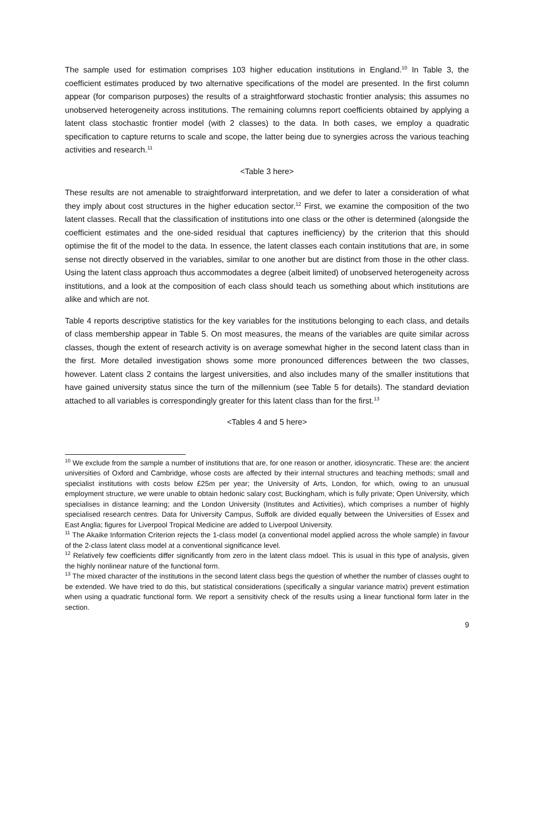The sample used for estimation comprises 103 higher education institutions in England.<sup>10</sup> In Table 3, the coefficient estimates produced by two alternative specifications of the model are presented. In the first column appear (for comparison purposes) the results of a straightforward stochastic frontier analysis; this assumes no unobserved heterogeneity across institutions. The remaining columns report coefficients obtained by applying a latent class stochastic frontier model (with 2 classes) to the data. In both cases, we employ a quadratic specification to capture returns to scale and scope, the latter being due to synergies across the various teaching activities and research.<sup>11</sup>
<Table 3 here>
These results are not amenable to straightforward interpretation, and we defer to later a consideration of what they imply about cost structures in the higher education sector.<sup>12</sup> First, we examine the composition of the two latent classes. Recall that the classification of institutions into one class or the other is determined (alongside the coefficient estimates and the one-sided residual that captures inefficiency) by the criterion that this should optimise the fit of the model to the data. In essence, the latent classes each contain institutions that are, in some sense not directly observed in the variables, similar to one another but are distinct from those in the other class. Using the latent class approach thus accommodates a degree (albeit limited) of unobserved heterogeneity across institutions, and a look at the composition of each class should teach us something about which institutions are alike and which are not.
Table 4 reports descriptive statistics for the key variables for the institutions belonging to each class, and details of class membership appear in Table 5. On most measures, the means of the variables are quite similar across classes, though the extent of research activity is on average somewhat higher in the second latent class than in the first. More detailed investigation shows some more pronounced differences between the two classes, however. Latent class 2 contains the largest universities, and also includes many of the smaller institutions that have gained university status since the turn of the millennium (see Table 5 for details). The standard deviation attached to all variables is correspondingly greater for this latent class than for the first.<sup>13</sup>
<Tables 4 and 5 here>
<sup>10</sup> We exclude from the sample a number of institutions that are, for one reason or another, idiosyncratic. These are: the ancient universities of Oxford and Cambridge, whose costs are affected by their internal structures and teaching methods; small and specialist institutions with costs below £25m per year; the University of Arts, London, for which, owing to an unusual employment structure, we were unable to obtain hedonic salary cost; Buckingham, which is fully private; Open University, which specialises in distance learning; and the London University (Institutes and Activities), which comprises a number of highly specialised research centres. Data for University Campus, Suffolk are divided equally between the Universities of Essex and East Anglia; figures for Liverpool Tropical Medicine are added to Liverpool University.
<sup>11</sup> The Akaike Information Criterion rejects the 1-class model (a conventional model applied across the whole sample) in favour of the 2-class latent class model at a conventional significance level.
<sup>12</sup> Relatively few coefficients differ significantly from zero in the latent class mdoel. This is usual in this type of analysis, given the highly nonlinear nature of the functional form.
<sup>13</sup> The mixed character of the institutions in the second latent class begs the question of whether the number of classes ought to be extended. We have tried to do this, but statistical considerations (specifically a singular variance matrix) prevent estimation when using a quadratic functional form. We report a sensitivity check of the results using a linear functional form later in the section.
9